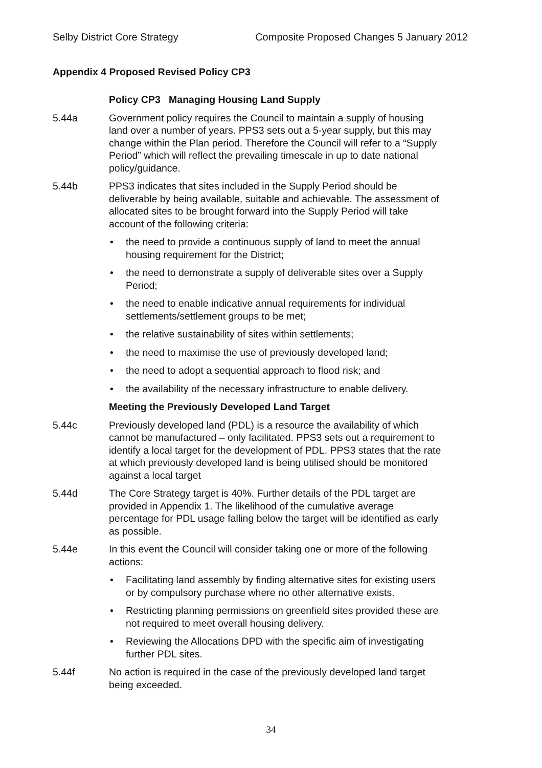Selby District Core Strategy Composite Proposed Changes 5 January 2012
Appendix 4 Proposed Revised Policy CP3
Policy CP3 Managing Housing Land Supply
5.44a Government policy requires the Council to maintain a supply of housing land over a number of years. PPS3 sets out a 5-year supply, but this may change within the Plan period. Therefore the Council will refer to a “Supply Period” which will reflect the prevailing timescale in up to date national policy/guidance.
5.44b PPS3 indicates that sites included in the Supply Period should be deliverable by being available, suitable and achievable. The assessment of allocated sites to be brought forward into the Supply Period will take account of the following criteria:
• the need to provide a continuous supply of land to meet the annual housing requirement for the District;
• the need to demonstrate a supply of deliverable sites over a Supply Period;
• the need to enable indicative annual requirements for individual settlements/settlement groups to be met;
• the relative sustainability of sites within settlements;
• the need to maximise the use of previously developed land;
• the need to adopt a sequential approach to flood risk; and
• the availability of the necessary infrastructure to enable delivery.
Meeting the Previously Developed Land Target
5.44c Previously developed land (PDL) is a resource the availability of which cannot be manufactured – only facilitated. PPS3 sets out a requirement to identify a local target for the development of PDL. PPS3 states that the rate at which previously developed land is being utilised should be monitored against a local target
5.44d The Core Strategy target is 40%. Further details of the PDL target are provided in Appendix 1. The likelihood of the cumulative average percentage for PDL usage falling below the target will be identified as early as possible.
5.44e In this event the Council will consider taking one or more of the following actions:
• Facilitating land assembly by finding alternative sites for existing users or by compulsory purchase where no other alternative exists.
• Restricting planning permissions on greenfield sites provided these are not required to meet overall housing delivery.
• Reviewing the Allocations DPD with the specific aim of investigating further PDL sites.
5.44f No action is required in the case of the previously developed land target being exceeded.
34